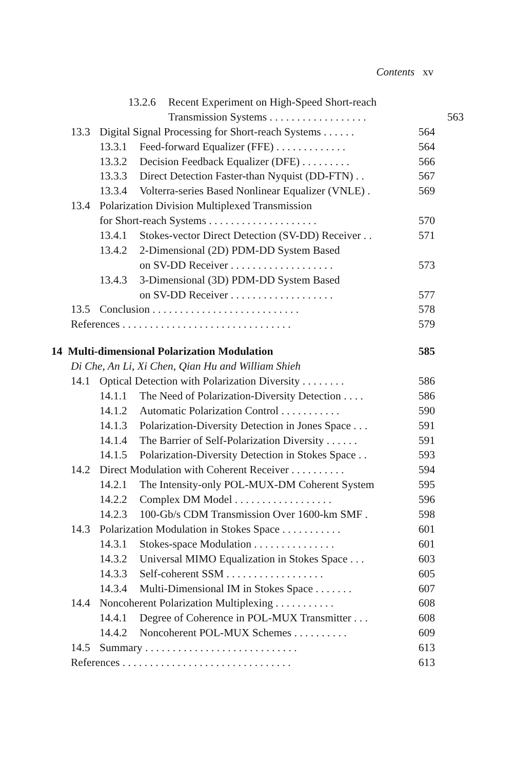Contents xv
13.2.6 Recent Experiment on High-Speed Short-reach
Transmission Systems . . . . . . . . . . . . . . . . . . 563
13.3 Digital Signal Processing for Short-reach Systems . . . . . . 564
13.3.1 Feed-forward Equalizer (FFE) . . . . . . . . . . . . . 564
13.3.2 Decision Feedback Equalizer (DFE) . . . . . . . . . 566
13.3.3 Direct Detection Faster-than Nyquist (DD-FTN) . . 567
13.3.4 Volterra-series Based Nonlinear Equalizer (VNLE) . 569
13.4 Polarization Division Multiplexed Transmission
for Short-reach Systems . . . . . . . . . . . . . . . . . . . . 570
13.4.1 Stokes-vector Direct Detection (SV-DD) Receiver . . 571
13.4.2 2-Dimensional (2D) PDM-DD System Based
on SV-DD Receiver . . . . . . . . . . . . . . . . . . . 573
13.4.3 3-Dimensional (3D) PDM-DD System Based
on SV-DD Receiver . . . . . . . . . . . . . . . . . . . 577
13.5 Conclusion . . . . . . . . . . . . . . . . . . . . . . . . . . . 578
References . . . . . . . . . . . . . . . . . . . . . . . . . . . . . . . 579
14 Multi-dimensional Polarization Modulation 585
Di Che, An Li, Xi Chen, Qian Hu and William Shieh
14.1 Optical Detection with Polarization Diversity . . . . . . . . 586
14.1.1 The Need of Polarization-Diversity Detection . . . . 586
14.1.2 Automatic Polarization Control . . . . . . . . . . . 590
14.1.3 Polarization-Diversity Detection in Jones Space . . . 591
14.1.4 The Barrier of Self-Polarization Diversity . . . . . . 591
14.1.5 Polarization-Diversity Detection in Stokes Space . . 593
14.2 Direct Modulation with Coherent Receiver . . . . . . . . . . 594
14.2.1 The Intensity-only POL-MUX-DM Coherent System 595
14.2.2 Complex DM Model . . . . . . . . . . . . . . . . . . 596
14.2.3 100-Gb/s CDM Transmission Over 1600-km SMF . 598
14.3 Polarization Modulation in Stokes Space . . . . . . . . . . . 601
14.3.1 Stokes-space Modulation . . . . . . . . . . . . . . . 601
14.3.2 Universal MIMO Equalization in Stokes Space . . . 603
14.3.3 Self-coherent SSM . . . . . . . . . . . . . . . . . . 605
14.3.4 Multi-Dimensional IM in Stokes Space . . . . . . . 607
14.4 Noncoherent Polarization Multiplexing . . . . . . . . . . . 608
14.4.1 Degree of Coherence in POL-MUX Transmitter . . . 608
14.4.2 Noncoherent POL-MUX Schemes . . . . . . . . . . 609
14.5 Summary . . . . . . . . . . . . . . . . . . . . . . . . . . . . 613
References . . . . . . . . . . . . . . . . . . . . . . . . . . . . . . . 613